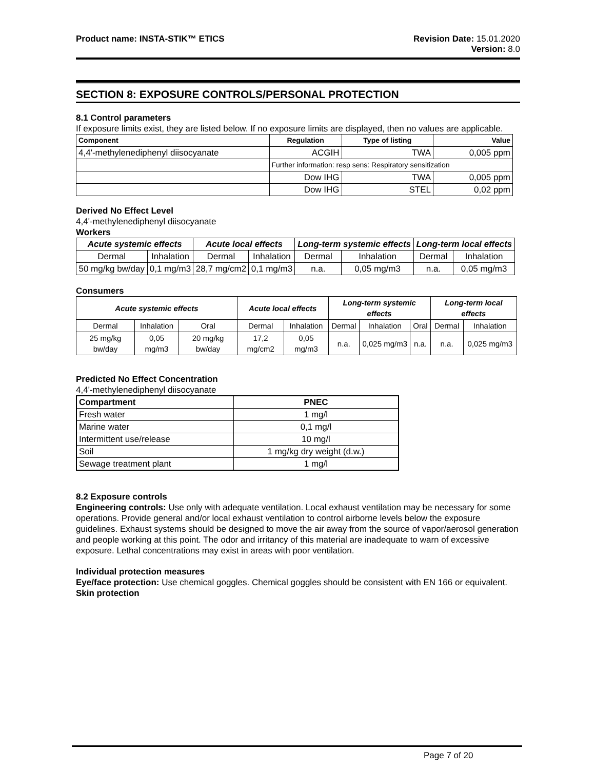Product name: INSTA-STIK™ ETICS Revision Date: 15.01.2020
Version: 8.0
SECTION 8: EXPOSURE CONTROLS/PERSONAL PROTECTION
8.1 Control parameters
If exposure limits exist, they are listed below. If no exposure limits are displayed, then no values are applicable.
| Component | Regulation | Type of listing | Value |
| --- | --- | --- | --- |
| 4,4'-methylenediphenyl diisocyanate | ACGIH | TWA | 0,005 ppm |
| | Further information: resp sens: Respiratory sensitization | | |
| | Dow IHG | TWA | 0,005 ppm |
| | Dow IHG | STEL | 0,02 ppm |
Derived No Effect Level
4,4'-methylenediphenyl diisocyanate
Workers
| Acute systemic effects | | Acute local effects | | Long-term systemic effects | | Long-term local effects | |
| --- | --- | --- | --- | --- | --- | --- | --- |
| Dermal | Inhalation | Dermal | Inhalation | Dermal | Inhalation | Dermal | Inhalation |
| 50 mg/kg bw/day | 0,1 mg/m3 | 28,7 mg/cm2 | 0,1 mg/m3 | n.a. | 0,05 mg/m3 | n.a. | 0,05 mg/m3 |
Consumers
| Acute systemic effects | | | Acute local effects | | Long-term systemic effects | | | Long-term local effects | |
| --- | --- | --- | --- | --- | --- | --- | --- | --- | --- |
| Dermal | Inhalation | Oral | Dermal | Inhalation | Dermal | Inhalation | Oral | Dermal | Inhalation |
| 25 mg/kg bw/day | 0,05 mg/m3 | 20 mg/kg bw/day | 17,2 mg/cm2 | 0,05 mg/m3 | n.a. | 0,025 mg/m3 | n.a. | n.a. | 0,025 mg/m3 |
Predicted No Effect Concentration
4,4'-methylenediphenyl diisocyanate
| Compartment | PNEC |
| --- | --- |
| Fresh water | 1 mg/l |
| Marine water | 0,1 mg/l |
| Intermittent use/release | 10 mg/l |
| Soil | 1 mg/kg dry weight (d.w.) |
| Sewage treatment plant | 1 mg/l |
8.2 Exposure controls
Engineering controls: Use only with adequate ventilation. Local exhaust ventilation may be necessary for some operations. Provide general and/or local exhaust ventilation to control airborne levels below the exposure guidelines. Exhaust systems should be designed to move the air away from the source of vapor/aerosol generation and people working at this point. The odor and irritancy of this material are inadequate to warn of excessive exposure. Lethal concentrations may exist in areas with poor ventilation.
Individual protection measures
Eye/face protection: Use chemical goggles. Chemical goggles should be consistent with EN 166 or equivalent.
Skin protection
Page 7 of 20